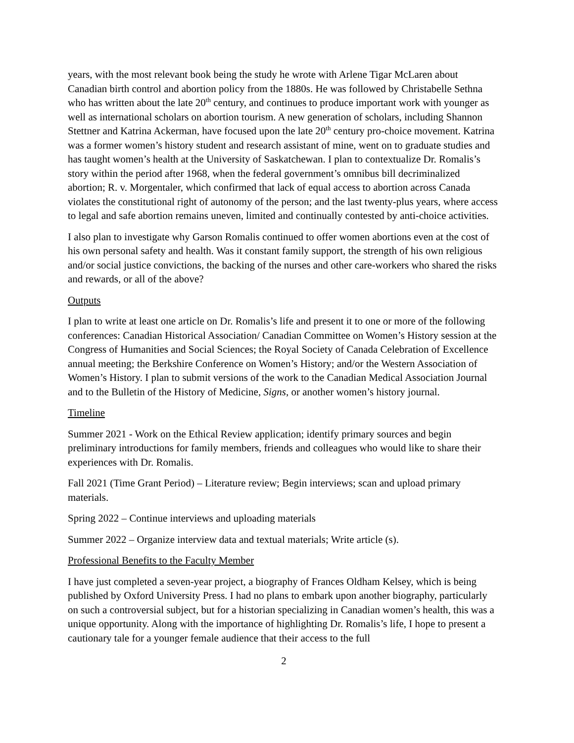years, with the most relevant book being the study he wrote with Arlene Tigar McLaren about Canadian birth control and abortion policy from the 1880s. He was followed by Christabelle Sethna who has written about the late 20<sup>th</sup> century, and continues to produce important work with younger as well as international scholars on abortion tourism. A new generation of scholars, including Shannon Stettner and Katrina Ackerman, have focused upon the late 20<sup>th</sup> century pro-choice movement. Katrina was a former women’s history student and research assistant of mine, went on to graduate studies and has taught women’s health at the University of Saskatchewan. I plan to contextualize Dr. Romalis’s story within the period after 1968, when the federal government’s omnibus bill decriminalized abortion; R. v. Morgentaler, which confirmed that lack of equal access to abortion across Canada violates the constitutional right of autonomy of the person; and the last twenty-plus years, where access to legal and safe abortion remains uneven, limited and continually contested by anti-choice activities.
I also plan to investigate why Garson Romalis continued to offer women abortions even at the cost of his own personal safety and health. Was it constant family support, the strength of his own religious and/or social justice convictions, the backing of the nurses and other care-workers who shared the risks and rewards, or all of the above?
Outputs
I plan to write at least one article on Dr. Romalis’s life and present it to one or more of the following conferences: Canadian Historical Association/ Canadian Committee on Women’s History session at the Congress of Humanities and Social Sciences; the Royal Society of Canada Celebration of Excellence annual meeting; the Berkshire Conference on Women’s History; and/or the Western Association of Women’s History. I plan to submit versions of the work to the Canadian Medical Association Journal and to the Bulletin of the History of Medicine, Signs, or another women’s history journal.
Timeline
Summer 2021 - Work on the Ethical Review application; identify primary sources and begin preliminary introductions for family members, friends and colleagues who would like to share their experiences with Dr. Romalis.
Fall 2021 (Time Grant Period) – Literature review; Begin interviews; scan and upload primary materials.
Spring 2022 – Continue interviews and uploading materials
Summer 2022 – Organize interview data and textual materials; Write article (s).
Professional Benefits to the Faculty Member
I have just completed a seven-year project, a biography of Frances Oldham Kelsey, which is being published by Oxford University Press. I had no plans to embark upon another biography, particularly on such a controversial subject, but for a historian specializing in Canadian women’s health, this was a unique opportunity. Along with the importance of highlighting Dr. Romalis’s life, I hope to present a cautionary tale for a younger female audience that their access to the full
2